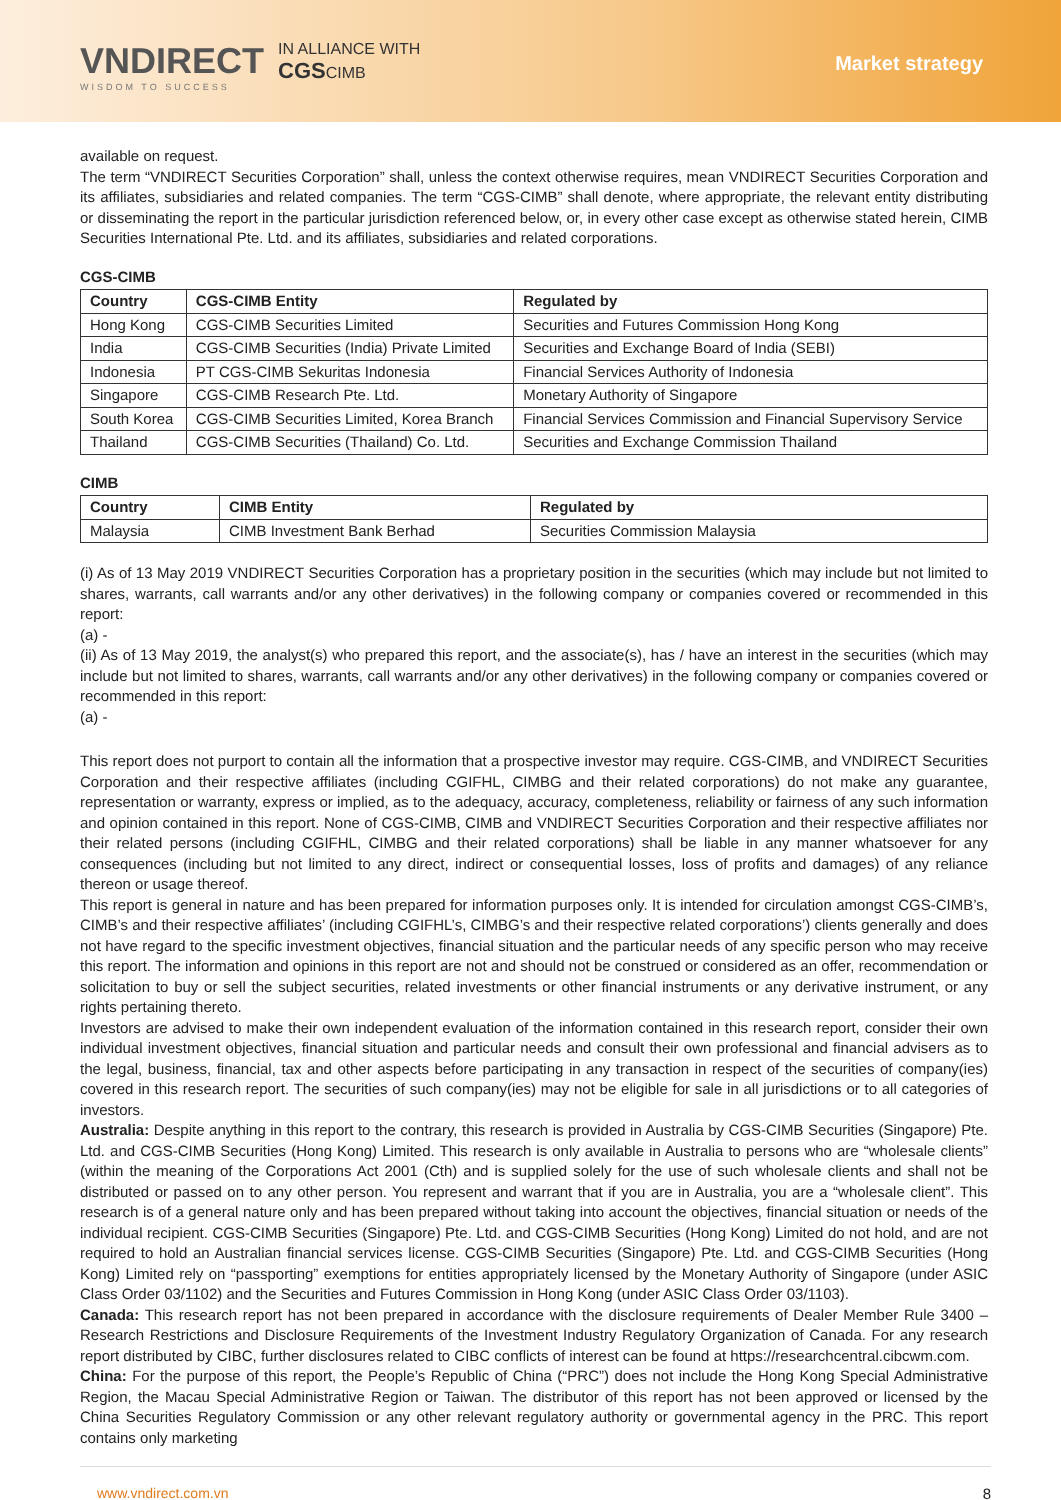VNDIRECT
WISDOM TO SUCCESS
IN ALLIANCE WITH
CGSCIMB
Market strategy
available on request.
The term “VNDIRECT Securities Corporation” shall, unless the context otherwise requires, mean VNDIRECT Securities Corporation and its affiliates, subsidiaries and related companies. The term “CGS-CIMB” shall denote, where appropriate, the relevant entity distributing or disseminating the report in the particular jurisdiction referenced below, or, in every other case except as otherwise stated herein, CIMB Securities International Pte. Ltd. and its affiliates, subsidiaries and related corporations.
CGS-CIMB
| Country | CGS-CIMB Entity | Regulated by |
| --- | --- | --- |
| Hong Kong | CGS-CIMB Securities Limited | Securities and Futures Commission Hong Kong |
| India | CGS-CIMB Securities (India) Private Limited | Securities and Exchange Board of India (SEBI) |
| Indonesia | PT CGS-CIMB Sekuritas Indonesia | Financial Services Authority of Indonesia |
| Singapore | CGS-CIMB Research Pte. Ltd. | Monetary Authority of Singapore |
| South Korea | CGS-CIMB Securities Limited, Korea Branch | Financial Services Commission and Financial Supervisory Service |
| Thailand | CGS-CIMB Securities (Thailand) Co. Ltd. | Securities and Exchange Commission Thailand |
CIMB
| Country | CIMB Entity | Regulated by |
| --- | --- | --- |
| Malaysia | CIMB Investment Bank Berhad | Securities Commission Malaysia |
(i) As of 13 May 2019 VNDIRECT Securities Corporation has a proprietary position in the securities (which may include but not limited to shares, warrants, call warrants and/or any other derivatives) in the following company or companies covered or recommended in this report:
(a) -
(ii) As of 13 May 2019, the analyst(s) who prepared this report, and the associate(s), has / have an interest in the securities (which may include but not limited to shares, warrants, call warrants and/or any other derivatives) in the following company or companies covered or recommended in this report:
(a) -
This report does not purport to contain all the information that a prospective investor may require. CGS-CIMB, and VNDIRECT Securities Corporation and their respective affiliates (including CGIFHL, CIMBG and their related corporations) do not make any guarantee, representation or warranty, express or implied, as to the adequacy, accuracy, completeness, reliability or fairness of any such information and opinion contained in this report. None of CGS-CIMB, CIMB and VNDIRECT Securities Corporation and their respective affiliates nor their related persons (including CGIFHL, CIMBG and their related corporations) shall be liable in any manner whatsoever for any consequences (including but not limited to any direct, indirect or consequential losses, loss of profits and damages) of any reliance thereon or usage thereof.
This report is general in nature and has been prepared for information purposes only. It is intended for circulation amongst CGS-CIMB’s, CIMB’s and their respective affiliates’ (including CGIFHL’s, CIMBG’s and their respective related corporations’) clients generally and does not have regard to the specific investment objectives, financial situation and the particular needs of any specific person who may receive this report. The information and opinions in this report are not and should not be construed or considered as an offer, recommendation or solicitation to buy or sell the subject securities, related investments or other financial instruments or any derivative instrument, or any rights pertaining thereto.
Investors are advised to make their own independent evaluation of the information contained in this research report, consider their own individual investment objectives, financial situation and particular needs and consult their own professional and financial advisers as to the legal, business, financial, tax and other aspects before participating in any transaction in respect of the securities of company(ies) covered in this research report. The securities of such company(ies) may not be eligible for sale in all jurisdictions or to all categories of investors.
Australia: Despite anything in this report to the contrary, this research is provided in Australia by CGS-CIMB Securities (Singapore) Pte. Ltd. and CGS-CIMB Securities (Hong Kong) Limited. This research is only available in Australia to persons who are “wholesale clients” (within the meaning of the Corporations Act 2001 (Cth) and is supplied solely for the use of such wholesale clients and shall not be distributed or passed on to any other person. You represent and warrant that if you are in Australia, you are a “wholesale client”. This research is of a general nature only and has been prepared without taking into account the objectives, financial situation or needs of the individual recipient. CGS-CIMB Securities (Singapore) Pte. Ltd. and CGS-CIMB Securities (Hong Kong) Limited do not hold, and are not required to hold an Australian financial services license. CGS-CIMB Securities (Singapore) Pte. Ltd. and CGS-CIMB Securities (Hong Kong) Limited rely on “passporting” exemptions for entities appropriately licensed by the Monetary Authority of Singapore (under ASIC Class Order 03/1102) and the Securities and Futures Commission in Hong Kong (under ASIC Class Order 03/1103).
Canada: This research report has not been prepared in accordance with the disclosure requirements of Dealer Member Rule 3400 – Research Restrictions and Disclosure Requirements of the Investment Industry Regulatory Organization of Canada. For any research report distributed by CIBC, further disclosures related to CIBC conflicts of interest can be found at https://researchcentral.cibcwm.com.
China: For the purpose of this report, the People’s Republic of China (“PRC”) does not include the Hong Kong Special Administrative Region, the Macau Special Administrative Region or Taiwan. The distributor of this report has not been approved or licensed by the China Securities Regulatory Commission or any other relevant regulatory authority or governmental agency in the PRC. This report contains only marketing
www.vndirect.com.vn 8